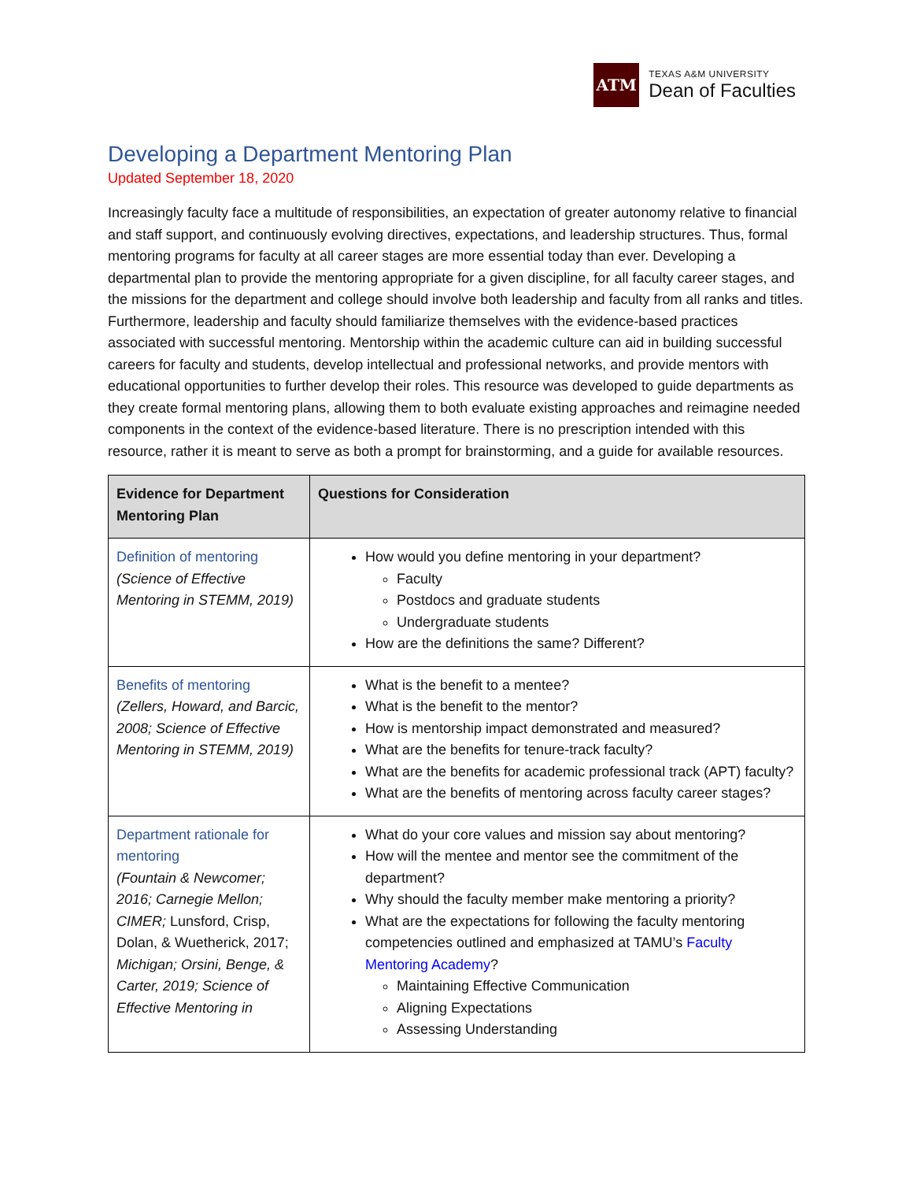ATM
TEXAS A&M UNIVERSITY
Dean of Faculties
Developing a Department Mentoring Plan
Updated September 18, 2020
Increasingly faculty face a multitude of responsibilities, an expectation of greater autonomy relative to financial and staff support, and continuously evolving directives, expectations, and leadership structures. Thus, formal mentoring programs for faculty at all career stages are more essential today than ever. Developing a departmental plan to provide the mentoring appropriate for a given discipline, for all faculty career stages, and the missions for the department and college should involve both leadership and faculty from all ranks and titles. Furthermore, leadership and faculty should familiarize themselves with the evidence-based practices associated with successful mentoring. Mentorship within the academic culture can aid in building successful careers for faculty and students, develop intellectual and professional networks, and provide mentors with educational opportunities to further develop their roles. This resource was developed to guide departments as they create formal mentoring plans, allowing them to both evaluate existing approaches and reimagine needed components in the context of the evidence-based literature. There is no prescription intended with this resource, rather it is meant to serve as both a prompt for brainstorming, and a guide for available resources.
| Evidence for Department Mentoring Plan | Questions for Consideration |
| --- | --- |
| Definition of mentoring (Science of Effective Mentoring in STEMM, 2019) | How would you define mentoring in your department? Faculty Postdocs and graduate students Undergraduate students How are the definitions the same? Different? |
| Benefits of mentoring (Zellers, Howard, and Barcic, 2008; Science of Effective Mentoring in STEMM, 2019) | What is the benefit to a mentee? What is the benefit to the mentor? How is mentorship impact demonstrated and measured? What are the benefits for tenure-track faculty? What are the benefits for academic professional track (APT) faculty? What are the benefits of mentoring across faculty career stages? |
| Department rationale for mentoring (Fountain & Newcomer; 2016; Carnegie Mellon; CIMER; Lunsford, Crisp, Dolan, & Wuetherick, 2017; Michigan; Orsini, Benge, & Carter, 2019; Science of Effective Mentoring in | What do your core values and mission say about mentoring? How will the mentee and mentor see the commitment of the department? Why should the faculty member make mentoring a priority? What are the expectations for following the faculty mentoring competencies outlined and emphasized at TAMU’s Faculty Mentoring Academy ? Maintaining Effective Communication Aligning Expectations Assessing Understanding |